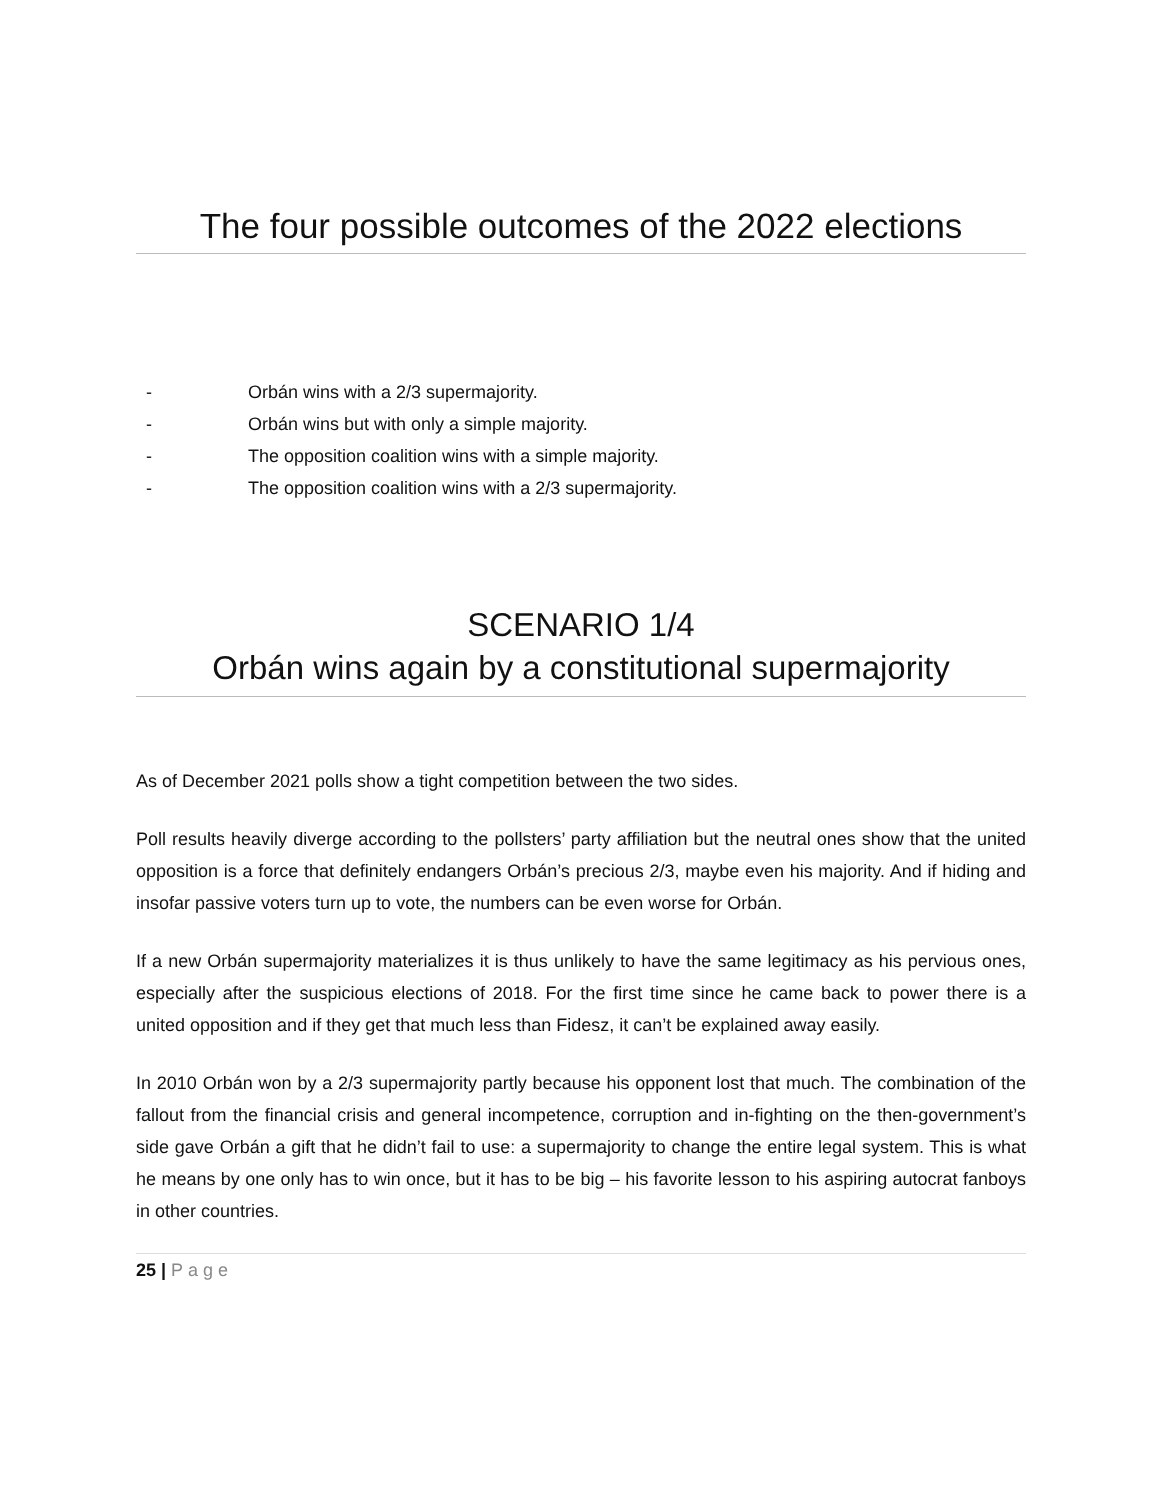The four possible outcomes of the 2022 elections
- Orbán wins with a 2/3 supermajority.
- Orbán wins but with only a simple majority.
- The opposition coalition wins with a simple majority.
- The opposition coalition wins with a 2/3 supermajority.
SCENARIO 1/4
Orbán wins again by a constitutional supermajority
As of December 2021 polls show a tight competition between the two sides.
Poll results heavily diverge according to the pollsters’ party affiliation but the neutral ones show that the united opposition is a force that definitely endangers Orbán’s precious 2/3, maybe even his majority. And if hiding and insofar passive voters turn up to vote, the numbers can be even worse for Orbán.
If a new Orbán supermajority materializes it is thus unlikely to have the same legitimacy as his pervious ones, especially after the suspicious elections of 2018. For the first time since he came back to power there is a united opposition and if they get that much less than Fidesz, it can’t be explained away easily.
In 2010 Orbán won by a 2/3 supermajority partly because his opponent lost that much. The combination of the fallout from the financial crisis and general incompetence, corruption and in-fighting on the then-government’s side gave Orbán a gift that he didn’t fail to use: a supermajority to change the entire legal system. This is what he means by one only has to win once, but it has to be big – his favorite lesson to his aspiring autocrat fanboys in other countries.
25 | Page